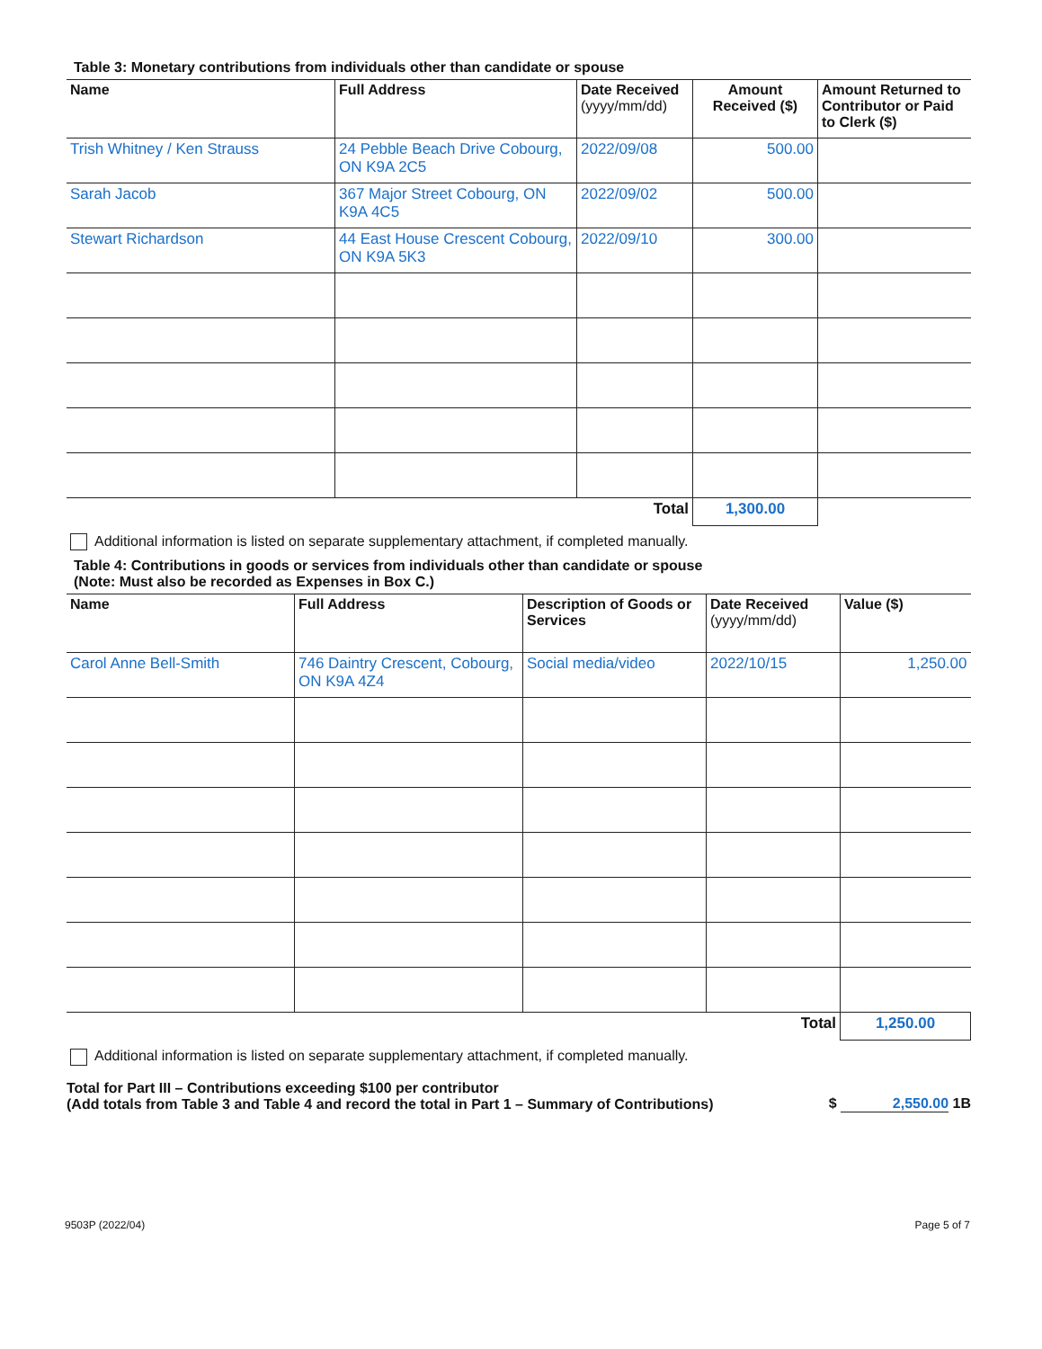Table 3: Monetary contributions from individuals other than candidate or spouse
| Name | Full Address | Date Received (yyyy/mm/dd) | Amount Received ($) | Amount Returned to Contributor or Paid to Clerk ($) |
| --- | --- | --- | --- | --- |
| Trish Whitney / Ken Strauss | 24 Pebble Beach Drive Cobourg, ON K9A 2C5 | 2022/09/08 | 500.00 | |
| Sarah Jacob | 367 Major Street Cobourg, ON K9A 4C5 | 2022/09/02 | 500.00 | |
| Stewart Richardson | 44 East House Crescent Cobourg, ON K9A 5K3 | 2022/09/10 | 300.00 | |
| | | Total | 1,300.00 | |
Additional information is listed on separate supplementary attachment, if completed manually.
Table 4: Contributions in goods or services from individuals other than candidate or spouse
(Note: Must also be recorded as Expenses in Box C.)
| Name | Full Address | Description of Goods or Services | Date Received (yyyy/mm/dd) | Value ($) |
| --- | --- | --- | --- | --- |
| Carol Anne Bell-Smith | 746 Daintry Crescent, Cobourg, ON K9A 4Z4 | Social media/video | 2022/10/15 | 1,250.00 |
| | | | Total | 1,250.00 |
Additional information is listed on separate supplementary attachment, if completed manually.
Total for Part III – Contributions exceeding $100 per contributor
(Add totals from Table 3 and Table 4 and record the total in Part 1 – Summary of Contributions)
$ 2,550.00 1B
9503P (2022/04) Page 5 of 7